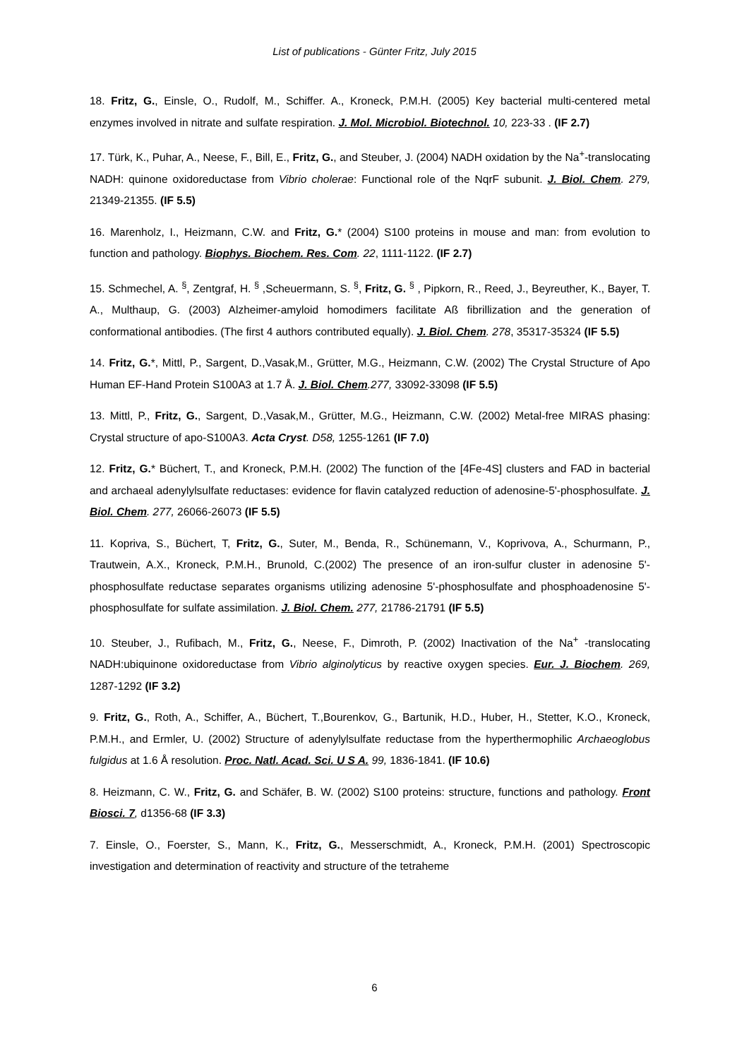List of publications - Günter Fritz, July 2015
18. Fritz, G., Einsle, O., Rudolf, M., Schiffer. A., Kroneck, P.M.H. (2005) Key bacterial multi-centered metal enzymes involved in nitrate and sulfate respiration. J. Mol. Microbiol. Biotechnol. 10, 223-33 . (IF 2.7)
17. Türk, K., Puhar, A., Neese, F., Bill, E., Fritz, G., and Steuber, J. (2004) NADH oxidation by the Na<sup>+</sup>-translocating NADH: quinone oxidoreductase from Vibrio cholerae: Functional role of the NqrF subunit. J. Biol. Chem. 279, 21349-21355. (IF 5.5)
16. Marenholz, I., Heizmann, C.W. and Fritz, G.* (2004) S100 proteins in mouse and man: from evolution to function and pathology. Biophys. Biochem. Res. Com. 22, 1111-1122. (IF 2.7)
15. Schmechel, A. <sup>§</sup>, Zentgraf, H. <sup>§</sup> ,Scheuermann, S. <sup>§</sup>, Fritz, G. <sup>§</sup> , Pipkorn, R., Reed, J., Beyreuther, K., Bayer, T. A., Multhaup, G. (2003) Alzheimer-amyloid homodimers facilitate Aß fibrillization and the generation of conformational antibodies. (The first 4 authors contributed equally). J. Biol. Chem. 278, 35317-35324 (IF 5.5)
14. Fritz, G.*, Mittl, P., Sargent, D.,Vasak,M., Grütter, M.G., Heizmann, C.W. (2002) The Crystal Structure of Apo Human EF-Hand Protein S100A3 at 1.7 Å. J. Biol. Chem.277, 33092-33098 (IF 5.5)
13. Mittl, P., Fritz, G., Sargent, D.,Vasak,M., Grütter, M.G., Heizmann, C.W. (2002) Metal-free MIRAS phasing: Crystal structure of apo-S100A3. Acta Cryst. D58, 1255-1261 (IF 7.0)
12. Fritz, G.* Büchert, T., and Kroneck, P.M.H. (2002) The function of the [4Fe-4S] clusters and FAD in bacterial and archaeal adenylylsulfate reductases: evidence for flavin catalyzed reduction of adenosine-5'-phosphosulfate. J. Biol. Chem. 277, 26066-26073 (IF 5.5)
11. Kopriva, S., Büchert, T, Fritz, G., Suter, M., Benda, R., Schünemann, V., Koprivova, A., Schurmann, P., Trautwein, A.X., Kroneck, P.M.H., Brunold, C.(2002) The presence of an iron-sulfur cluster in adenosine 5'-phosphosulfate reductase separates organisms utilizing adenosine 5'-phosphosulfate and phosphoadenosine 5'-phosphosulfate for sulfate assimilation. J. Biol. Chem. 277, 21786-21791 (IF 5.5)
10. Steuber, J., Rufibach, M., Fritz, G., Neese, F., Dimroth, P. (2002) Inactivation of the Na<sup>+</sup> -translocating NADH:ubiquinone oxidoreductase from Vibrio alginolyticus by reactive oxygen species. Eur. J. Biochem. 269, 1287-1292 (IF 3.2)
9. Fritz, G., Roth, A., Schiffer, A., Büchert, T.,Bourenkov, G., Bartunik, H.D., Huber, H., Stetter, K.O., Kroneck, P.M.H., and Ermler, U. (2002) Structure of adenylylsulfate reductase from the hyperthermophilic Archaeoglobus fulgidus at 1.6 Å resolution. Proc. Natl. Acad. Sci. U S A. 99, 1836-1841. (IF 10.6)
8. Heizmann, C. W., Fritz, G. and Schäfer, B. W. (2002) S100 proteins: structure, functions and pathology. Front Biosci. 7, d1356-68 (IF 3.3)
7. Einsle, O., Foerster, S., Mann, K., Fritz, G., Messerschmidt, A., Kroneck, P.M.H. (2001) Spectroscopic investigation and determination of reactivity and structure of the tetraheme
6